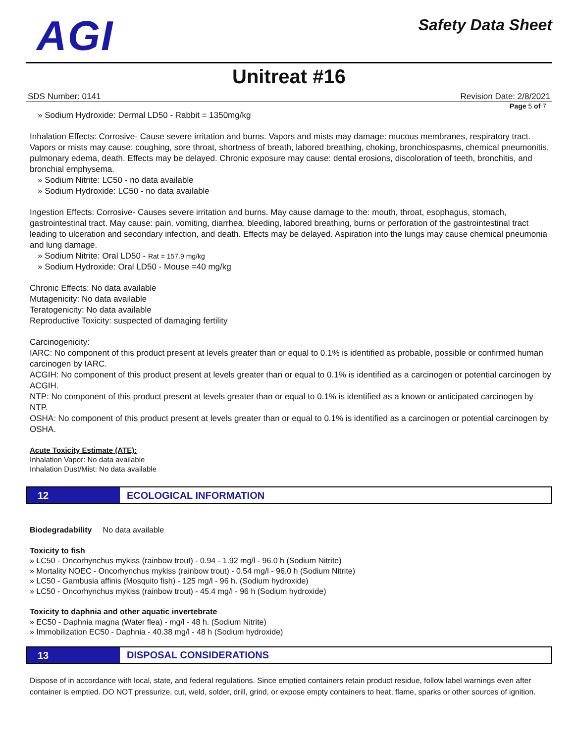AGI
Safety Data Sheet
Unitreat #16
SDS Number: 0141 Revision Date: 2/8/2021
Page 5 of 7
» Sodium Hydroxide: Dermal LD50 - Rabbit = 1350mg/kg
Inhalation Effects: Corrosive- Cause severe irritation and burns. Vapors and mists may damage: mucous membranes, respiratory tract. Vapors or mists may cause: coughing, sore throat, shortness of breath, labored breathing, choking, bronchiospasms, chemical pneumonitis, pulmonary edema, death. Effects may be delayed. Chronic exposure may cause: dental erosions, discoloration of teeth, bronchitis, and bronchial emphysema.
» Sodium Nitrite: LC50 - no data available
» Sodium Hydroxide: LC50 - no data available
Ingestion Effects: Corrosive- Causes severe irritation and burns. May cause damage to the: mouth, throat, esophagus, stomach, gastrointestinal tract. May cause: pain, vomiting, diarrhea, bleeding, labored breathing, burns or perforation of the gastrointestinal tract leading to ulceration and secondary infection, and death. Effects may be delayed. Aspiration into the lungs may cause chemical pneumonia and lung damage.
» Sodium Nitrite: Oral LD50 - Rat = 157.9 mg/kg
» Sodium Hydroxide: Oral LD50 - Mouse =40 mg/kg
Chronic Effects: No data available
Mutagenicity: No data available
Teratogenicity: No data available
Reproductive Toxicity: suspected of damaging fertility
Carcinogenicity:
IARC: No component of this product present at levels greater than or equal to 0.1% is identified as probable, possible or confirmed human carcinogen by IARC.
ACGIH: No component of this product present at levels greater than or equal to 0.1% is identified as a carcinogen or potential carcinogen by ACGIH.
NTP: No component of this product present at levels greater than or equal to 0.1% is identified as a known or anticipated carcinogen by NTP.
OSHA: No component of this product present at levels greater than or equal to 0.1% is identified as a carcinogen or potential carcinogen by OSHA.
Acute Toxicity Estimate (ATE):
Inhalation Vapor: No data available
Inhalation Dust/Mist: No data available
12
ECOLOGICAL INFORMATION
Biodegradability No data available
Toxicity to fish
» LC50 - Oncorhynchus mykiss (rainbow trout) - 0.94 - 1.92 mg/l - 96.0 h (Sodium Nitrite)
» Mortality NOEC - Oncorhynchus mykiss (rainbow trout) - 0.54 mg/l - 96.0 h (Sodium Nitrite)
» LC50 - Gambusia affinis (Mosquito fish) - 125 mg/l - 96 h. (Sodium hydroxide)
» LC50 - Oncorhynchus mykiss (rainbow trout) - 45.4 mg/l - 96 h (Sodium hydroxide)
Toxicity to daphnia and other aquatic invertebrate
» EC50 - Daphnia magna (Water flea) - mg/l - 48 h. (Sodium Nitrite)
» Immobilization EC50 - Daphnia - 40.38 mg/l - 48 h (Sodium hydroxide)
13
DISPOSAL CONSIDERATIONS
Dispose of in accordance with local, state, and federal regulations. Since emptied containers retain product residue, follow label warnings even after container is emptied. DO NOT pressurize, cut, weld, solder, drill, grind, or expose empty containers to heat, flame, sparks or other sources of ignition.